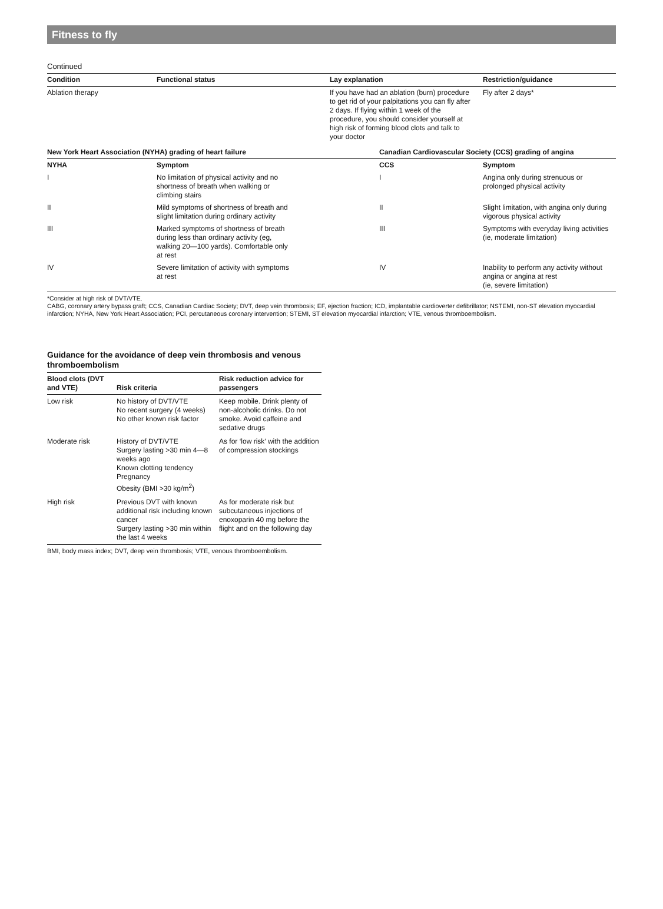Fitness to fly
Continued
| Condition | Functional status | Lay explanation | Restriction/guidance |
| --- | --- | --- | --- |
| Ablation therapy | | If you have had an ablation (burn) procedure to get rid of your palpitations you can fly after 2 days. If flying within 1 week of the procedure, you should consider yourself at high risk of forming blood clots and talk to your doctor | Fly after 2 days* |
| New York Heart Association (NYHA) grading of heart failure | | Canadian Cardiovascular Society (CCS) grading of angina | |
| NYHA | Symptom | CCS | Symptom |
| I | No limitation of physical activity and no shortness of breath when walking or climbing stairs | I | Angina only during strenuous or prolonged physical activity |
| II | Mild symptoms of shortness of breath and slight limitation during ordinary activity | II | Slight limitation, with angina only during vigorous physical activity |
| III | Marked symptoms of shortness of breath during less than ordinary activity (eg, walking 20—100 yards). Comfortable only at rest | III | Symptoms with everyday living activities (ie, moderate limitation) |
| IV | Severe limitation of activity with symptoms at rest | IV | Inability to perform any activity without angina or angina at rest (ie, severe limitation) |
*Consider at high risk of DVT/VTE.
CABG, coronary artery bypass graft; CCS, Canadian Cardiac Society; DVT, deep vein thrombosis; EF, ejection fraction; ICD, implantable cardioverter defibrillator; NSTEMI, non-ST elevation myocardial infarction; NYHA, New York Heart Association; PCI, percutaneous coronary intervention; STEMI, ST elevation myocardial infarction; VTE, venous thromboembolism.
Guidance for the avoidance of deep vein thrombosis and venous thromboembolism
| Blood clots (DVT and VTE) | Risk criteria | Risk reduction advice for passengers |
| --- | --- | --- |
| Low risk | No history of DVT/VTE No recent surgery (4 weeks) No other known risk factor | Keep mobile. Drink plenty of non-alcoholic drinks. Do not smoke. Avoid caffeine and sedative drugs |
| Moderate risk | History of DVT/VTE Surgery lasting >30 min 4—8 weeks ago Known clotting tendency Pregnancy Obesity (BMI >30 kg/m<sup>2</sup>) | As for ‘low risk’ with the addition of compression stockings |
| High risk | Previous DVT with known additional risk including known cancer Surgery lasting >30 min within the last 4 weeks | As for moderate risk but subcutaneous injections of enoxoparin 40 mg before the flight and on the following day |
BMI, body mass index; DVT, deep vein thrombosis; VTE, venous thromboembolism.